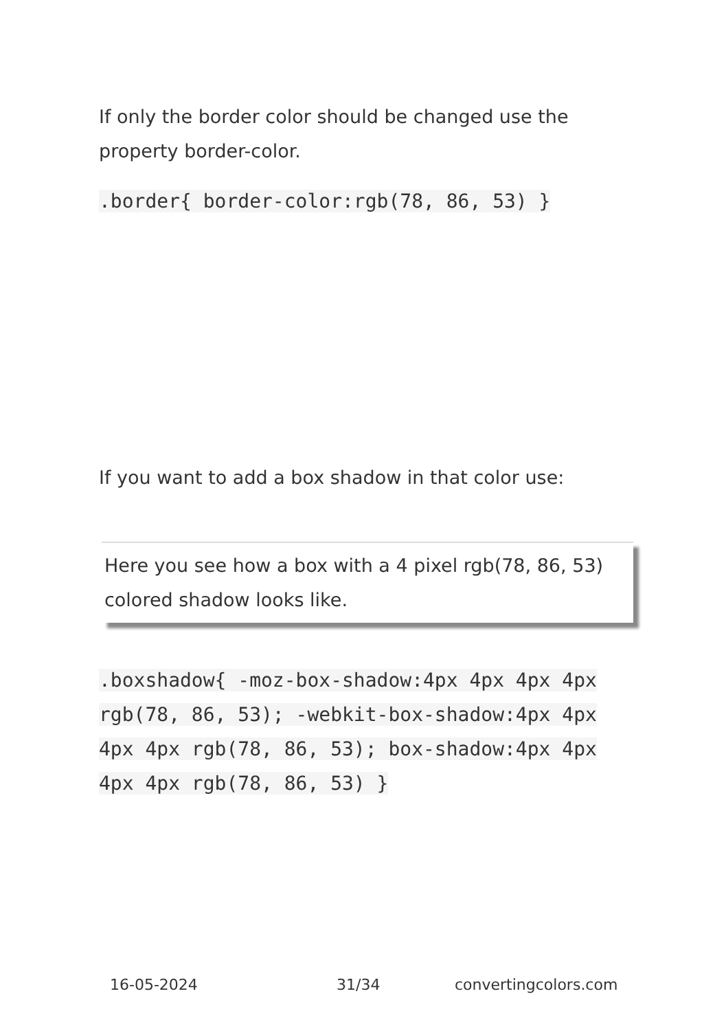If only the border color should be changed use the property border-color.
.border{ border-color:rgb(78, 86, 53) }
If you want to add a box shadow in that color use:
Here you see how a box with a 4 pixel rgb(78, 86, 53) colored shadow looks like.
.boxshadow{ -moz-box-shadow:4px 4px 4px 4px rgb(78, 86, 53); -webkit-box-shadow:4px 4px 4px 4px rgb(78, 86, 53); box-shadow:4px 4px 4px 4px rgb(78, 86, 53) }
16-05-2024 31/34 convertingcolors.com